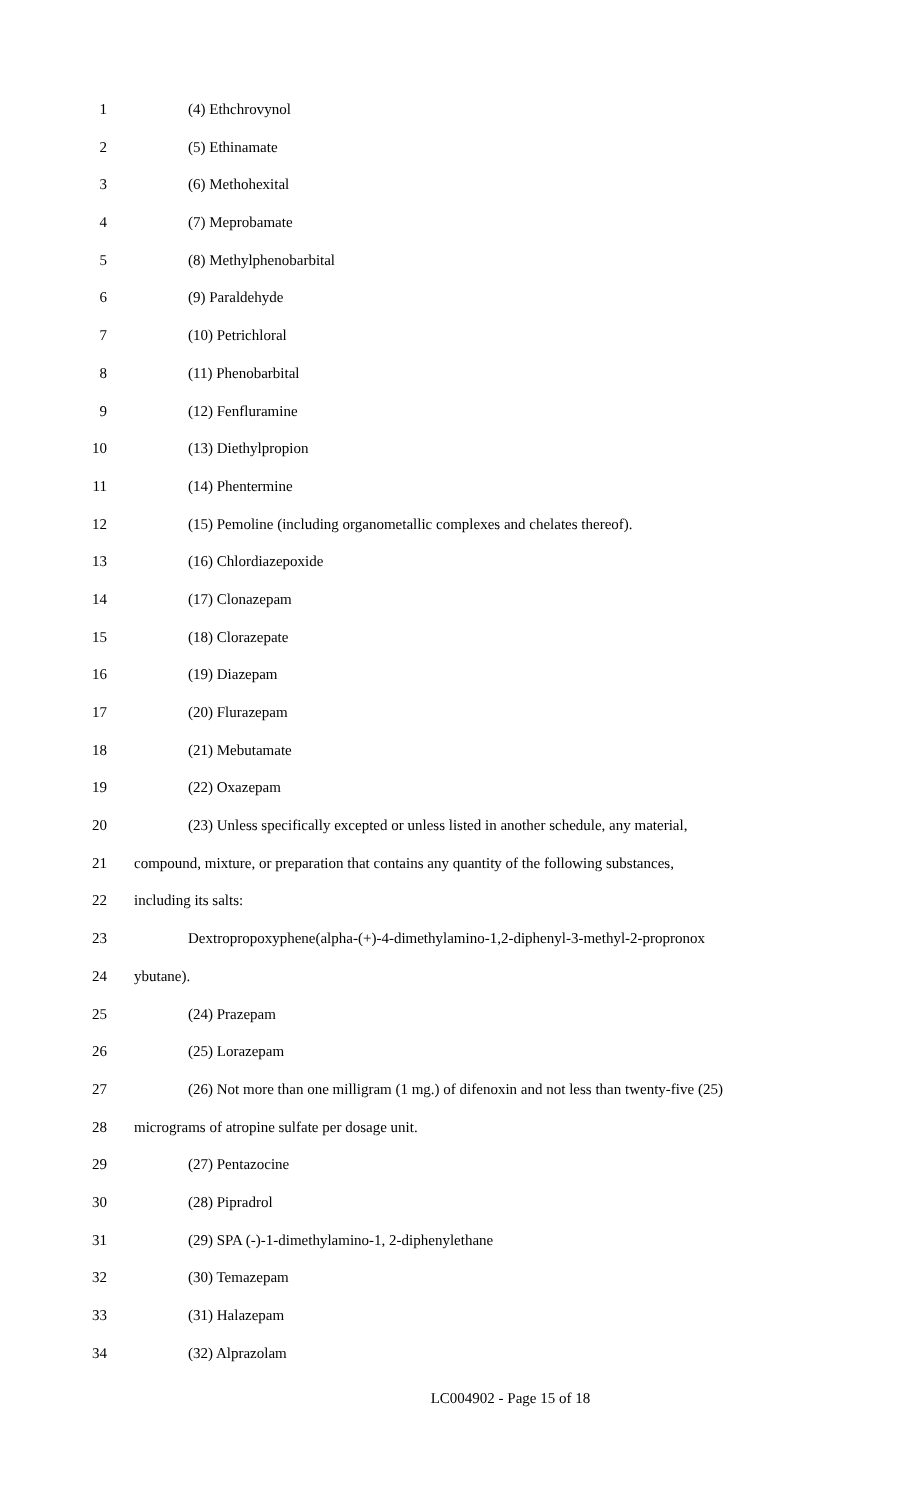1 (4) Ethchrovynol
2 (5) Ethinamate
3 (6) Methohexital
4 (7) Meprobamate
5 (8) Methylphenobarbital
6 (9) Paraldehyde
7 (10) Petrichloral
8 (11) Phenobarbital
9 (12) Fenfluramine
10 (13) Diethylpropion
11 (14) Phentermine
12 (15) Pemoline (including organometallic complexes and chelates thereof).
13 (16) Chlordiazepoxide
14 (17) Clonazepam
15 (18) Clorazepate
16 (19) Diazepam
17 (20) Flurazepam
18 (21) Mebutamate
19 (22) Oxazepam
20 (23) Unless specifically excepted or unless listed in another schedule, any material,
21 compound, mixture, or preparation that contains any quantity of the following substances,
22 including its salts:
23 Dextropropoxyphene(alpha-(+)-4-dimethylamino-1,2-diphenyl-3-methyl-2-propronox
24 ybutane).
25 (24) Prazepam
26 (25) Lorazepam
27 (26) Not more than one milligram (1 mg.) of difenoxin and not less than twenty-five (25)
28 micrograms of atropine sulfate per dosage unit.
29 (27) Pentazocine
30 (28) Pipradrol
31 (29) SPA (-)-1-dimethylamino-1, 2-diphenylethane
32 (30) Temazepam
33 (31) Halazepam
34 (32) Alprazolam
LC004902 - Page 15 of 18